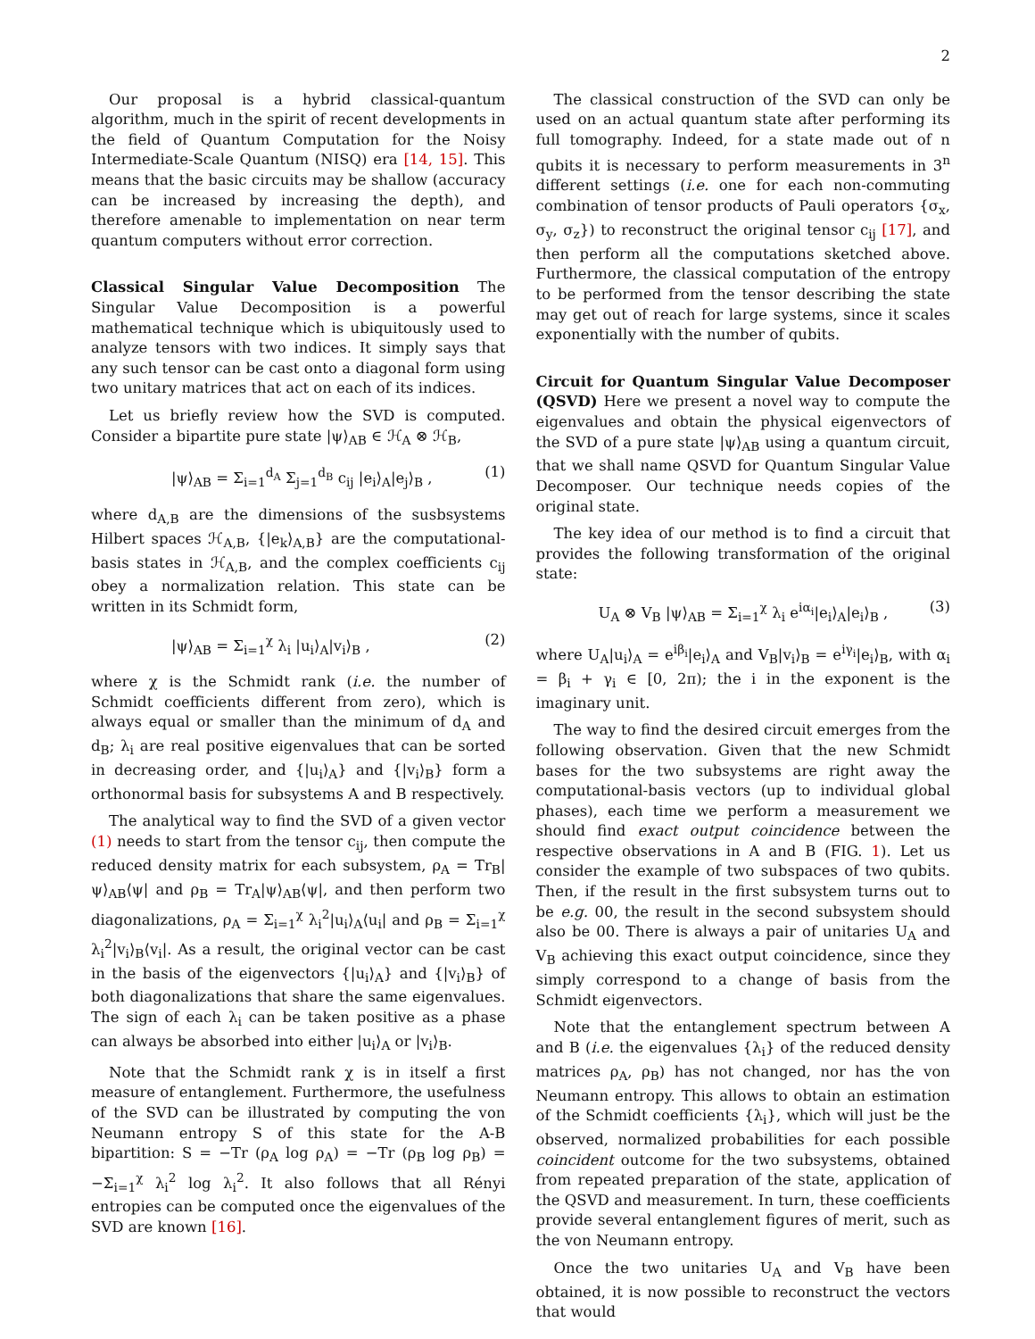2
Our proposal is a hybrid classical-quantum algorithm, much in the spirit of recent developments in the field of Quantum Computation for the Noisy Intermediate-Scale Quantum (NISQ) era [14, 15]. This means that the basic circuits may be shallow (accuracy can be increased by increasing the depth), and therefore amenable to implementation on near term quantum computers without error correction.
Classical Singular Value Decomposition The Singular Value Decomposition is a powerful mathematical technique which is ubiquitously used to analyze tensors with two indices. It simply says that any such tensor can be cast onto a diagonal form using two unitary matrices that act on each of its indices.
Let us briefly review how the SVD is computed. Consider a bipartite pure state |ψ⟩<sub>AB</sub> ∈ ℋ<sub>A</sub> ⊗ ℋ<sub>B</sub>,
|ψ⟩<sub>AB</sub> = Σ<sub>i=1</sub><sup>d<sub>A</sub></sup> Σ<sub>j=1</sub><sup>d<sub>B</sub></sup> c<sub>ij</sub> |e<sub>i</sub>⟩<sub>A</sub>|e<sub>j</sub>⟩<sub>B</sub> , (1)
where d<sub>A,B</sub> are the dimensions of the susbsystems Hilbert spaces ℋ<sub>A,B</sub>, {|e<sub>k</sub>⟩<sub>A,B</sub>} are the computational-basis states in ℋ<sub>A,B</sub>, and the complex coefficients c<sub>ij</sub> obey a normalization relation. This state can be written in its Schmidt form,
|ψ⟩<sub>AB</sub> = Σ<sub>i=1</sub><sup>χ</sup> λ<sub>i</sub> |u<sub>i</sub>⟩<sub>A</sub>|v<sub>i</sub>⟩<sub>B</sub> , (2)
where χ is the Schmidt rank (i.e. the number of Schmidt coefficients different from zero), which is always equal or smaller than the minimum of d<sub>A</sub> and d<sub>B</sub>; λ<sub>i</sub> are real positive eigenvalues that can be sorted in decreasing order, and {|u<sub>i</sub>⟩<sub>A</sub>} and {|v<sub>i</sub>⟩<sub>B</sub>} form a orthonormal basis for subsystems A and B respectively.
The analytical way to find the SVD of a given vector (1) needs to start from the tensor c<sub>ij</sub>, then compute the reduced density matrix for each subsystem, ρ<sub>A</sub> = Tr<sub>B</sub>|ψ⟩<sub>AB</sub>⟨ψ| and ρ<sub>B</sub> = Tr<sub>A</sub>|ψ⟩<sub>AB</sub>⟨ψ|, and then perform two diagonalizations, ρ<sub>A</sub> = Σ<sub>i=1</sub><sup>χ</sup> λ<sub>i</sub><sup>2</sup>|u<sub>i</sub>⟩<sub>A</sub>⟨u<sub>i</sub>| and ρ<sub>B</sub> = Σ<sub>i=1</sub><sup>χ</sup> λ<sub>i</sub><sup>2</sup>|v<sub>i</sub>⟩<sub>B</sub>⟨v<sub>i</sub>|. As a result, the original vector can be cast in the basis of the eigenvectors {|u<sub>i</sub>⟩<sub>A</sub>} and {|v<sub>i</sub>⟩<sub>B</sub>} of both diagonalizations that share the same eigenvalues. The sign of each λ<sub>i</sub> can be taken positive as a phase can always be absorbed into either |u<sub>i</sub>⟩<sub>A</sub> or |v<sub>i</sub>⟩<sub>B</sub>.
Note that the Schmidt rank χ is in itself a first measure of entanglement. Furthermore, the usefulness of the SVD can be illustrated by computing the von Neumann entropy S of this state for the A-B bipartition: S = −Tr (ρ<sub>A</sub> log ρ<sub>A</sub>) = −Tr (ρ<sub>B</sub> log ρ<sub>B</sub>) = −Σ<sub>i=1</sub><sup>χ</sup> λ<sub>i</sub><sup>2</sup> log λ<sub>i</sub><sup>2</sup>. It also follows that all Rényi entropies can be computed once the eigenvalues of the SVD are known [16].
The classical construction of the SVD can only be used on an actual quantum state after performing its full tomography. Indeed, for a state made out of n qubits it is necessary to perform measurements in 3<sup>n</sup> different settings (i.e. one for each non-commuting combination of tensor products of Pauli operators {σ<sub>x</sub>, σ<sub>y</sub>, σ<sub>z</sub>}) to reconstruct the original tensor c<sub>ij</sub> [17], and then perform all the computations sketched above. Furthermore, the classical computation of the entropy to be performed from the tensor describing the state may get out of reach for large systems, since it scales exponentially with the number of qubits.
Circuit for Quantum Singular Value Decomposer (QSVD) Here we present a novel way to compute the eigenvalues and obtain the physical eigenvectors of the SVD of a pure state |ψ⟩<sub>AB</sub> using a quantum circuit, that we shall name QSVD for Quantum Singular Value Decomposer. Our technique needs copies of the original state.
The key idea of our method is to find a circuit that provides the following transformation of the original state:
U<sub>A</sub> ⊗ V<sub>B</sub> |ψ⟩<sub>AB</sub> = Σ<sub>i=1</sub><sup>χ</sup> λ<sub>i</sub> e<sup>iα<sub>i</sub></sup>|e<sub>i</sub>⟩<sub>A</sub>|e<sub>i</sub>⟩<sub>B</sub> , (3)
where U<sub>A</sub>|u<sub>i</sub>⟩<sub>A</sub> = e<sup>iβ<sub>i</sub></sup>|e<sub>i</sub>⟩<sub>A</sub> and V<sub>B</sub>|v<sub>i</sub>⟩<sub>B</sub> = e<sup>iγ<sub>i</sub></sup>|e<sub>i</sub>⟩<sub>B</sub>, with α<sub>i</sub> = β<sub>i</sub> + γ<sub>i</sub> ∈ [0, 2π); the i in the exponent is the imaginary unit.
The way to find the desired circuit emerges from the following observation. Given that the new Schmidt bases for the two subsystems are right away the computational-basis vectors (up to individual global phases), each time we perform a measurement we should find exact output coincidence between the respective observations in A and B (FIG. 1). Let us consider the example of two subspaces of two qubits. Then, if the result in the first subsystem turns out to be e.g. 00, the result in the second subsystem should also be 00. There is always a pair of unitaries U<sub>A</sub> and V<sub>B</sub> achieving this exact output coincidence, since they simply correspond to a change of basis from the Schmidt eigenvectors.
Note that the entanglement spectrum between A and B (i.e. the eigenvalues {λ<sub>i</sub>} of the reduced density matrices ρ<sub>A</sub>, ρ<sub>B</sub>) has not changed, nor has the von Neumann entropy. This allows to obtain an estimation of the Schmidt coefficients {λ<sub>i</sub>}, which will just be the observed, normalized probabilities for each possible coincident outcome for the two subsystems, obtained from repeated preparation of the state, application of the QSVD and measurement. In turn, these coefficients provide several entanglement figures of merit, such as the von Neumann entropy.
Once the two unitaries U<sub>A</sub> and V<sub>B</sub> have been obtained, it is now possible to reconstruct the vectors that would